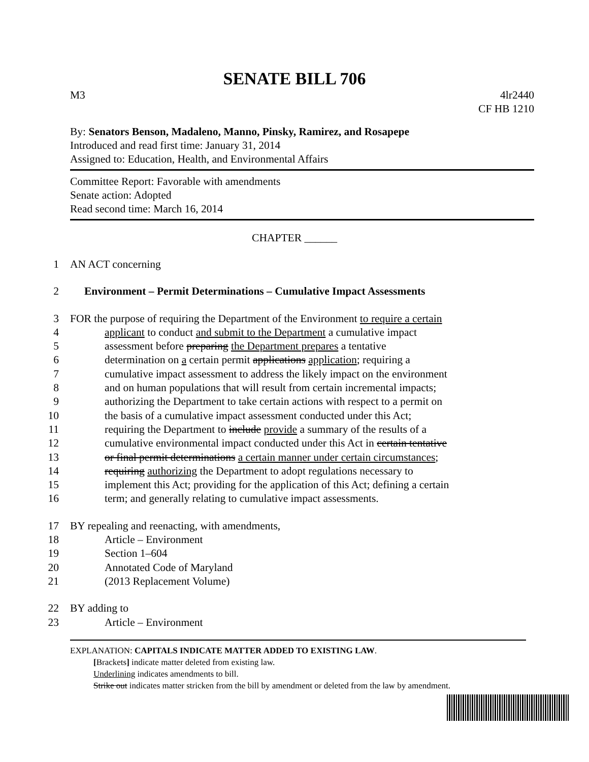SENATE BILL 706
M3 4lr2440
CF HB 1210
By: Senators Benson, Madaleno, Manno, Pinsky, Ramirez, and Rosapepe
Introduced and read first time: January 31, 2014
Assigned to: Education, Health, and Environmental Affairs
Committee Report: Favorable with amendments
Senate action: Adopted
Read second time: March 16, 2014
CHAPTER ______
1 AN ACT concerning
2 Environment – Permit Determinations – Cumulative Impact Assessments
3 FOR the purpose of requiring the Department of the Environment to require a certain
4 applicant to conduct and submit to the Department a cumulative impact
5 assessment before preparing the Department prepares a tentative
6 determination on a certain permit applications application; requiring a
7 cumulative impact assessment to address the likely impact on the environment
8 and on human populations that will result from certain incremental impacts;
9 authorizing the Department to take certain actions with respect to a permit on
10 the basis of a cumulative impact assessment conducted under this Act;
11 requiring the Department to include provide a summary of the results of a
12 cumulative environmental impact conducted under this Act in certain tentative
13 or final permit determinations a certain manner under certain circumstances;
14 requiring authorizing the Department to adopt regulations necessary to
15 implement this Act; providing for the application of this Act; defining a certain
16 term; and generally relating to cumulative impact assessments.
17 BY repealing and reenacting, with amendments,
18 Article – Environment
19 Section 1–604
20 Annotated Code of Maryland
21 (2013 Replacement Volume)
22 BY adding to
23 Article – Environment
EXPLANATION: CAPITALS INDICATE MATTER ADDED TO EXISTING LAW.
[Brackets] indicate matter deleted from existing law.
Underlining indicates amendments to bill.
Strike out indicates matter stricken from the bill by amendment or deleted from the law by amendment.